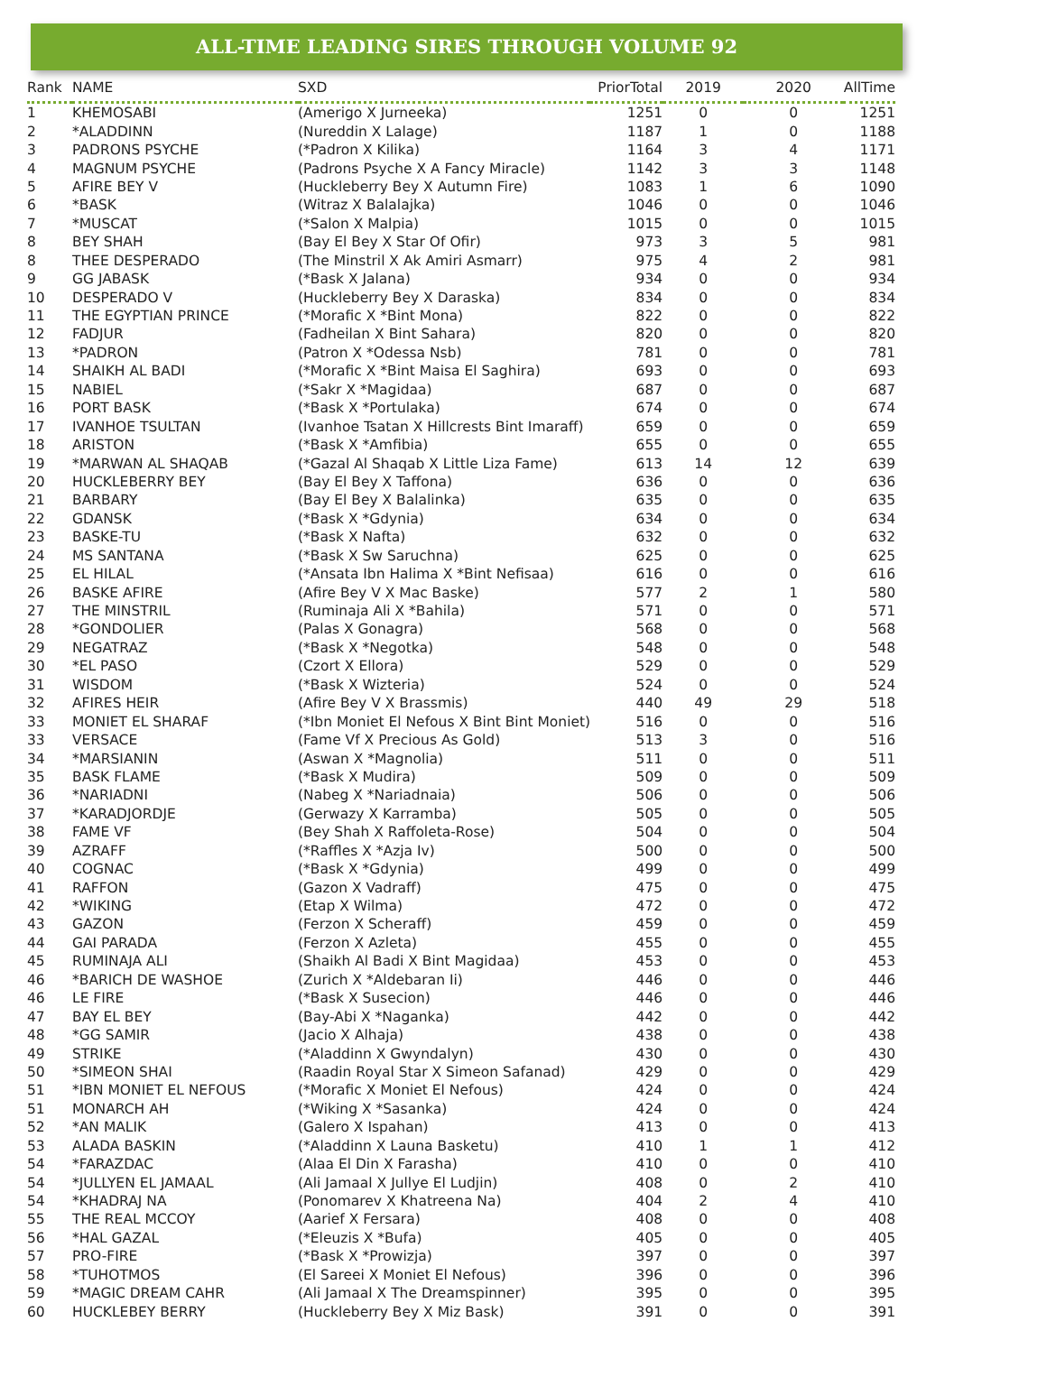ALL-TIME LEADING SIRES THROUGH VOLUME 92
| Rank | NAME | SXD | PriorTotal | 2019 | 2020 | AllTime |
| --- | --- | --- | --- | --- | --- | --- |
| 1 | KHEMOSABI | (Amerigo X Jurneeka) | 1251 | 0 | 0 | 1251 |
| 2 | *ALADDINN | (Nureddin X Lalage) | 1187 | 1 | 0 | 1188 |
| 3 | PADRONS PSYCHE | (*Padron X Kilika) | 1164 | 3 | 4 | 1171 |
| 4 | MAGNUM PSYCHE | (Padrons Psyche X A Fancy Miracle) | 1142 | 3 | 3 | 1148 |
| 5 | AFIRE BEY V | (Huckleberry Bey X Autumn Fire) | 1083 | 1 | 6 | 1090 |
| 6 | *BASK | (Witraz X Balalajka) | 1046 | 0 | 0 | 1046 |
| 7 | *MUSCAT | (*Salon X Malpia) | 1015 | 0 | 0 | 1015 |
| 8 | BEY SHAH | (Bay El Bey X Star Of Ofir) | 973 | 3 | 5 | 981 |
| 8 | THEE DESPERADO | (The Minstril X Ak Amiri Asmarr) | 975 | 4 | 2 | 981 |
| 9 | GG JABASK | (*Bask X Jalana) | 934 | 0 | 0 | 934 |
| 10 | DESPERADO V | (Huckleberry Bey X Daraska) | 834 | 0 | 0 | 834 |
| 11 | THE EGYPTIAN PRINCE | (*Morafic X *Bint Mona) | 822 | 0 | 0 | 822 |
| 12 | FADJUR | (Fadheilan X Bint Sahara) | 820 | 0 | 0 | 820 |
| 13 | *PADRON | (Patron X *Odessa Nsb) | 781 | 0 | 0 | 781 |
| 14 | SHAIKH AL BADI | (*Morafic X *Bint Maisa El Saghira) | 693 | 0 | 0 | 693 |
| 15 | NABIEL | (*Sakr X *Magidaa) | 687 | 0 | 0 | 687 |
| 16 | PORT BASK | (*Bask X *Portulaka) | 674 | 0 | 0 | 674 |
| 17 | IVANHOE TSULTAN | (Ivanhoe Tsatan X Hillcrests Bint Imaraff) | 659 | 0 | 0 | 659 |
| 18 | ARISTON | (*Bask X *Amfibia) | 655 | 0 | 0 | 655 |
| 19 | *MARWAN AL SHAQAB | (*Gazal Al Shaqab X Little Liza Fame) | 613 | 14 | 12 | 639 |
| 20 | HUCKLEBERRY BEY | (Bay El Bey X Taffona) | 636 | 0 | 0 | 636 |
| 21 | BARBARY | (Bay El Bey X Balalinka) | 635 | 0 | 0 | 635 |
| 22 | GDANSK | (*Bask X *Gdynia) | 634 | 0 | 0 | 634 |
| 23 | BASKE-TU | (*Bask X Nafta) | 632 | 0 | 0 | 632 |
| 24 | MS SANTANA | (*Bask X Sw Saruchna) | 625 | 0 | 0 | 625 |
| 25 | EL HILAL | (*Ansata Ibn Halima X *Bint Nefisaa) | 616 | 0 | 0 | 616 |
| 26 | BASKE AFIRE | (Afire Bey V X Mac Baske) | 577 | 2 | 1 | 580 |
| 27 | THE MINSTRIL | (Ruminaja Ali X *Bahila) | 571 | 0 | 0 | 571 |
| 28 | *GONDOLIER | (Palas X Gonagra) | 568 | 0 | 0 | 568 |
| 29 | NEGATRAZ | (*Bask X *Negotka) | 548 | 0 | 0 | 548 |
| 30 | *EL PASO | (Czort X Ellora) | 529 | 0 | 0 | 529 |
| 31 | WISDOM | (*Bask X Wizteria) | 524 | 0 | 0 | 524 |
| 32 | AFIRES HEIR | (Afire Bey V X Brassmis) | 440 | 49 | 29 | 518 |
| 33 | MONIET EL SHARAF | (*Ibn Moniet El Nefous X Bint Bint Moniet) | 516 | 0 | 0 | 516 |
| 33 | VERSACE | (Fame Vf X Precious As Gold) | 513 | 3 | 0 | 516 |
| 34 | *MARSIANIN | (Aswan X *Magnolia) | 511 | 0 | 0 | 511 |
| 35 | BASK FLAME | (*Bask X Mudira) | 509 | 0 | 0 | 509 |
| 36 | *NARIADNI | (Nabeg X *Nariadnaia) | 506 | 0 | 0 | 506 |
| 37 | *KARADJORDJE | (Gerwazy X Karramba) | 505 | 0 | 0 | 505 |
| 38 | FAME VF | (Bey Shah X Raffoleta-Rose) | 504 | 0 | 0 | 504 |
| 39 | AZRAFF | (*Raffles X *Azja Iv) | 500 | 0 | 0 | 500 |
| 40 | COGNAC | (*Bask X *Gdynia) | 499 | 0 | 0 | 499 |
| 41 | RAFFON | (Gazon X Vadraff) | 475 | 0 | 0 | 475 |
| 42 | *WIKING | (Etap X Wilma) | 472 | 0 | 0 | 472 |
| 43 | GAZON | (Ferzon X Scheraff) | 459 | 0 | 0 | 459 |
| 44 | GAI PARADA | (Ferzon X Azleta) | 455 | 0 | 0 | 455 |
| 45 | RUMINAJA ALI | (Shaikh Al Badi X Bint Magidaa) | 453 | 0 | 0 | 453 |
| 46 | *BARICH DE WASHOE | (Zurich X *Aldebaran Ii) | 446 | 0 | 0 | 446 |
| 46 | LE FIRE | (*Bask X Susecion) | 446 | 0 | 0 | 446 |
| 47 | BAY EL BEY | (Bay-Abi X *Naganka) | 442 | 0 | 0 | 442 |
| 48 | *GG SAMIR | (Jacio X Alhaja) | 438 | 0 | 0 | 438 |
| 49 | STRIKE | (*Aladdinn X Gwyndalyn) | 430 | 0 | 0 | 430 |
| 50 | *SIMEON SHAI | (Raadin Royal Star X Simeon Safanad) | 429 | 0 | 0 | 429 |
| 51 | *IBN MONIET EL NEFOUS | (*Morafic X Moniet El Nefous) | 424 | 0 | 0 | 424 |
| 51 | MONARCH AH | (*Wiking X *Sasanka) | 424 | 0 | 0 | 424 |
| 52 | *AN MALIK | (Galero X Ispahan) | 413 | 0 | 0 | 413 |
| 53 | ALADA BASKIN | (*Aladdinn X Launa Basketu) | 410 | 1 | 1 | 412 |
| 54 | *FARAZDAC | (Alaa El Din X Farasha) | 410 | 0 | 0 | 410 |
| 54 | *JULLYEN EL JAMAAL | (Ali Jamaal X Jullye El Ludjin) | 408 | 0 | 2 | 410 |
| 54 | *KHADRAJ NA | (Ponomarev X Khatreena Na) | 404 | 2 | 4 | 410 |
| 55 | THE REAL MCCOY | (Aarief X Fersara) | 408 | 0 | 0 | 408 |
| 56 | *HAL GAZAL | (*Eleuzis X *Bufa) | 405 | 0 | 0 | 405 |
| 57 | PRO-FIRE | (*Bask X *Prowizja) | 397 | 0 | 0 | 397 |
| 58 | *TUHOTMOS | (El Sareei X Moniet El Nefous) | 396 | 0 | 0 | 396 |
| 59 | *MAGIC DREAM CAHR | (Ali Jamaal X The Dreamspinner) | 395 | 0 | 0 | 395 |
| 60 | HUCKLEBEY BERRY | (Huckleberry Bey X Miz Bask) | 391 | 0 | 0 | 391 |